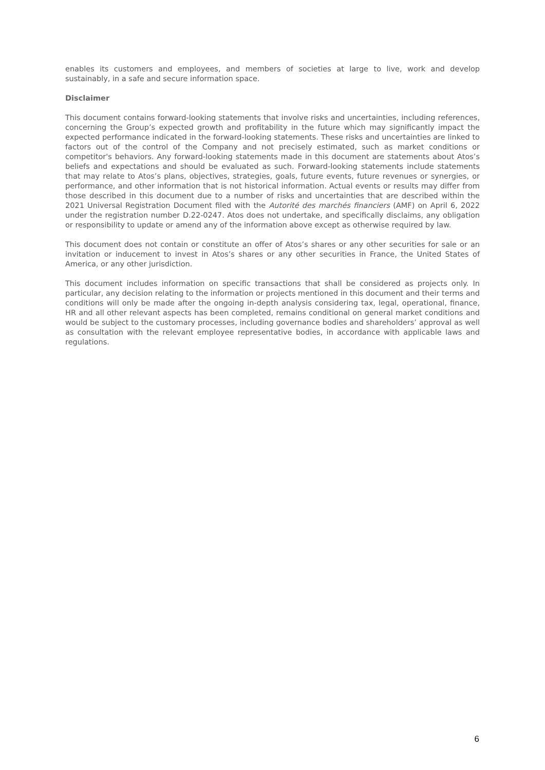enables its customers and employees, and members of societies at large to live, work and develop sustainably, in a safe and secure information space.
Disclaimer
This document contains forward-looking statements that involve risks and uncertainties, including references, concerning the Group’s expected growth and profitability in the future which may significantly impact the expected performance indicated in the forward-looking statements. These risks and uncertainties are linked to factors out of the control of the Company and not precisely estimated, such as market conditions or competitor's behaviors. Any forward-looking statements made in this document are statements about Atos’s beliefs and expectations and should be evaluated as such. Forward-looking statements include statements that may relate to Atos’s plans, objectives, strategies, goals, future events, future revenues or synergies, or performance, and other information that is not historical information. Actual events or results may differ from those described in this document due to a number of risks and uncertainties that are described within the 2021 Universal Registration Document filed with the Autorité des marchés financiers (AMF) on April 6, 2022 under the registration number D.22-0247. Atos does not undertake, and specifically disclaims, any obligation or responsibility to update or amend any of the information above except as otherwise required by law.
This document does not contain or constitute an offer of Atos’s shares or any other securities for sale or an invitation or inducement to invest in Atos’s shares or any other securities in France, the United States of America, or any other jurisdiction.
This document includes information on specific transactions that shall be considered as projects only. In particular, any decision relating to the information or projects mentioned in this document and their terms and conditions will only be made after the ongoing in-depth analysis considering tax, legal, operational, finance, HR and all other relevant aspects has been completed, remains conditional on general market conditions and would be subject to the customary processes, including governance bodies and shareholders’ approval as well as consultation with the relevant employee representative bodies, in accordance with applicable laws and regulations.
6